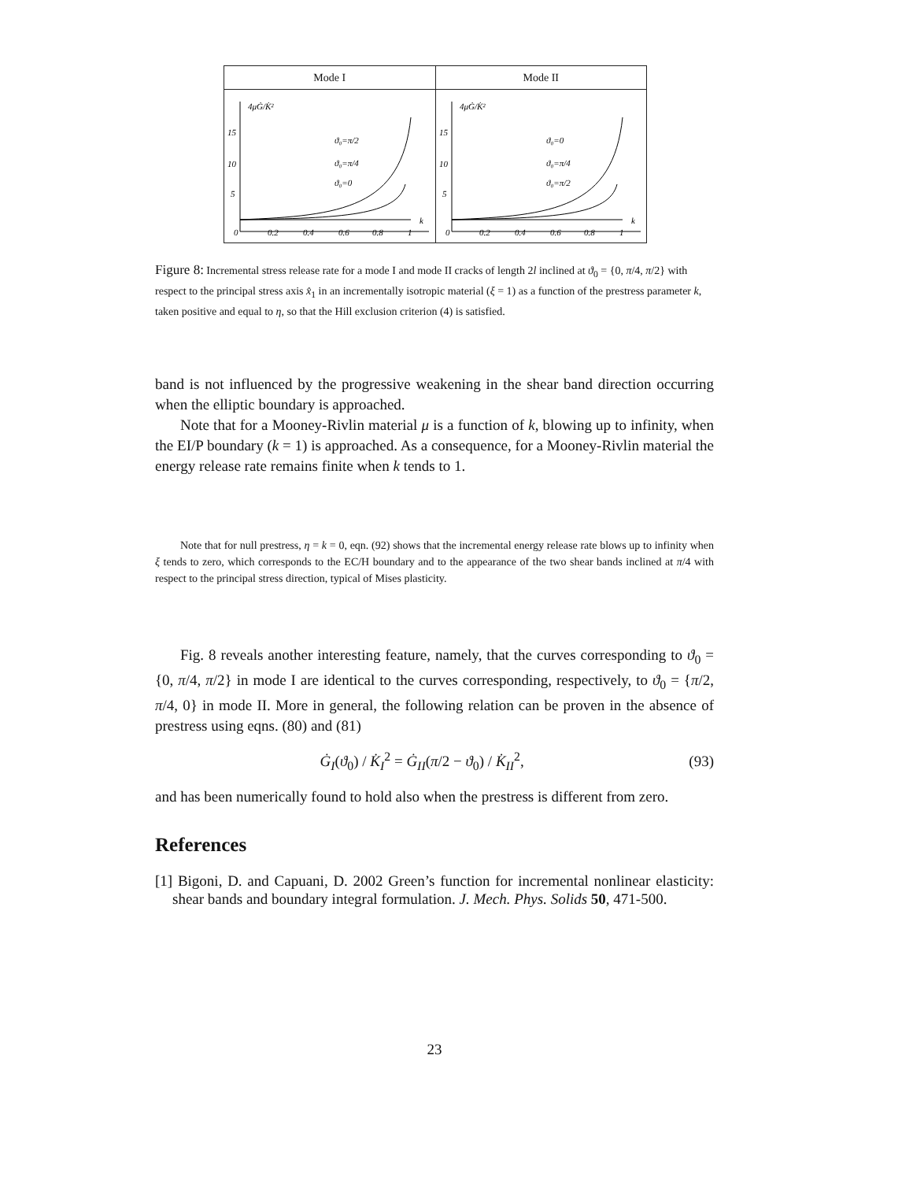Mode I
4μĠ/K̇²
15
10
5
0
0.2
0.4
0.6
0.8
1
k
ϑ₀=π/2
ϑ₀=π/4
ϑ₀=0
Mode II
4μĠ/K̇²
15
10
5
0
0.2
0.4
0.6
0.8
1
k
ϑ₀=0
ϑ₀=π/4
ϑ₀=π/2
Figure 8: Incremental stress release rate for a mode I and mode II cracks of length 2l inclined at ϑ<sub>0</sub> = {0, π/4, π/2} with respect to the principal stress axis x̂<sub>1</sub> in an incrementally isotropic material (ξ = 1) as a function of the prestress parameter k, taken positive and equal to η, so that the Hill exclusion criterion (4) is satisfied.
band is not influenced by the progressive weakening in the shear band direction occurring when the elliptic boundary is approached.
Note that for a Mooney-Rivlin material μ is a function of k, blowing up to infinity, when the EI/P boundary (k = 1) is approached. As a consequence, for a Mooney-Rivlin material the energy release rate remains finite when k tends to 1.
Note that for null prestress, η = k = 0, eqn. (92) shows that the incremental energy release rate blows up to infinity when ξ tends to zero, which corresponds to the EC/H boundary and to the appearance of the two shear bands inclined at π/4 with respect to the principal stress direction, typical of Mises plasticity.
Fig. 8 reveals another interesting feature, namely, that the curves corresponding to ϑ<sub>0</sub> = {0, π/4, π/2} in mode I are identical to the curves corresponding, respectively, to ϑ<sub>0</sub> = {π/2, π/4, 0} in mode II. More in general, the following relation can be proven in the absence of prestress using eqns. (80) and (81)
Ġ<sub>I</sub>(ϑ<sub>0</sub>) / K̇<sub>I</sub><sup>2</sup> = Ġ<sub>II</sub>(π/2 − ϑ<sub>0</sub>) / K̇<sub>II</sub><sup>2</sup>,
(93)
and has been numerically found to hold also when the prestress is different from zero.
References
[1] Bigoni, D. and Capuani, D. 2002 Green’s function for incremental nonlinear elasticity: shear bands and boundary integral formulation. J. Mech. Phys. Solids 50, 471-500.
23